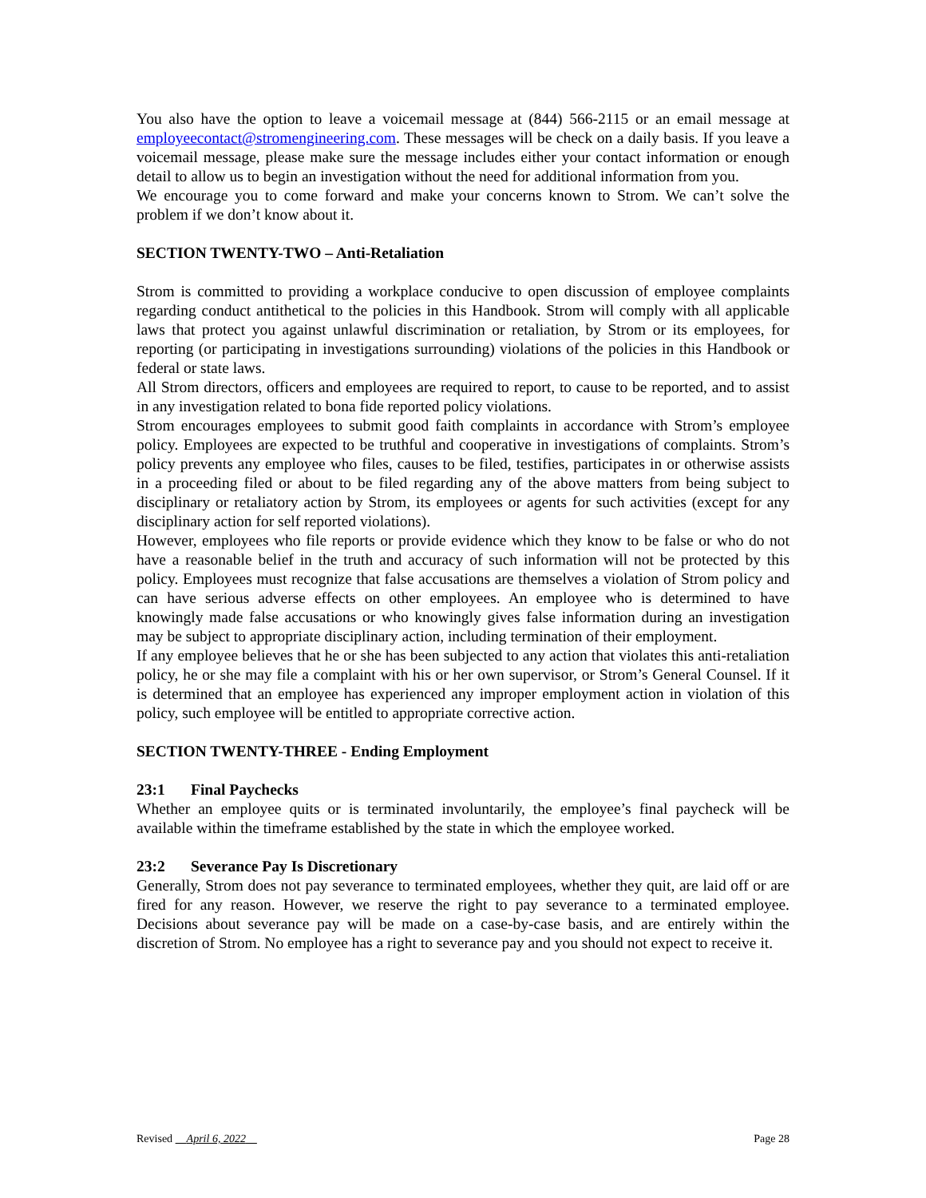You also have the option to leave a voicemail message at (844) 566-2115 or an email message at employeecontact@stromengineering.com. These messages will be check on a daily basis. If you leave a voicemail message, please make sure the message includes either your contact information or enough detail to allow us to begin an investigation without the need for additional information from you.
We encourage you to come forward and make your concerns known to Strom. We can’t solve the problem if we don’t know about it.
SECTION TWENTY-TWO – Anti-Retaliation
Strom is committed to providing a workplace conducive to open discussion of employee complaints regarding conduct antithetical to the policies in this Handbook. Strom will comply with all applicable laws that protect you against unlawful discrimination or retaliation, by Strom or its employees, for reporting (or participating in investigations surrounding) violations of the policies in this Handbook or federal or state laws.
All Strom directors, officers and employees are required to report, to cause to be reported, and to assist in any investigation related to bona fide reported policy violations.
Strom encourages employees to submit good faith complaints in accordance with Strom’s employee policy. Employees are expected to be truthful and cooperative in investigations of complaints. Strom’s policy prevents any employee who files, causes to be filed, testifies, participates in or otherwise assists in a proceeding filed or about to be filed regarding any of the above matters from being subject to disciplinary or retaliatory action by Strom, its employees or agents for such activities (except for any disciplinary action for self reported violations).
However, employees who file reports or provide evidence which they know to be false or who do not have a reasonable belief in the truth and accuracy of such information will not be protected by this policy. Employees must recognize that false accusations are themselves a violation of Strom policy and can have serious adverse effects on other employees. An employee who is determined to have knowingly made false accusations or who knowingly gives false information during an investigation may be subject to appropriate disciplinary action, including termination of their employment.
If any employee believes that he or she has been subjected to any action that violates this anti-retaliation policy, he or she may file a complaint with his or her own supervisor, or Strom’s General Counsel. If it is determined that an employee has experienced any improper employment action in violation of this policy, such employee will be entitled to appropriate corrective action.
SECTION TWENTY-THREE - Ending Employment
23:1 Final Paychecks
Whether an employee quits or is terminated involuntarily, the employee’s final paycheck will be available within the timeframe established by the state in which the employee worked.
23:2 Severance Pay Is Discretionary
Generally, Strom does not pay severance to terminated employees, whether they quit, are laid off or are fired for any reason. However, we reserve the right to pay severance to a terminated employee. Decisions about severance pay will be made on a case-by-case basis, and are entirely within the discretion of Strom. No employee has a right to severance pay and you should not expect to receive it.
Revised April 6, 2022 Page 28